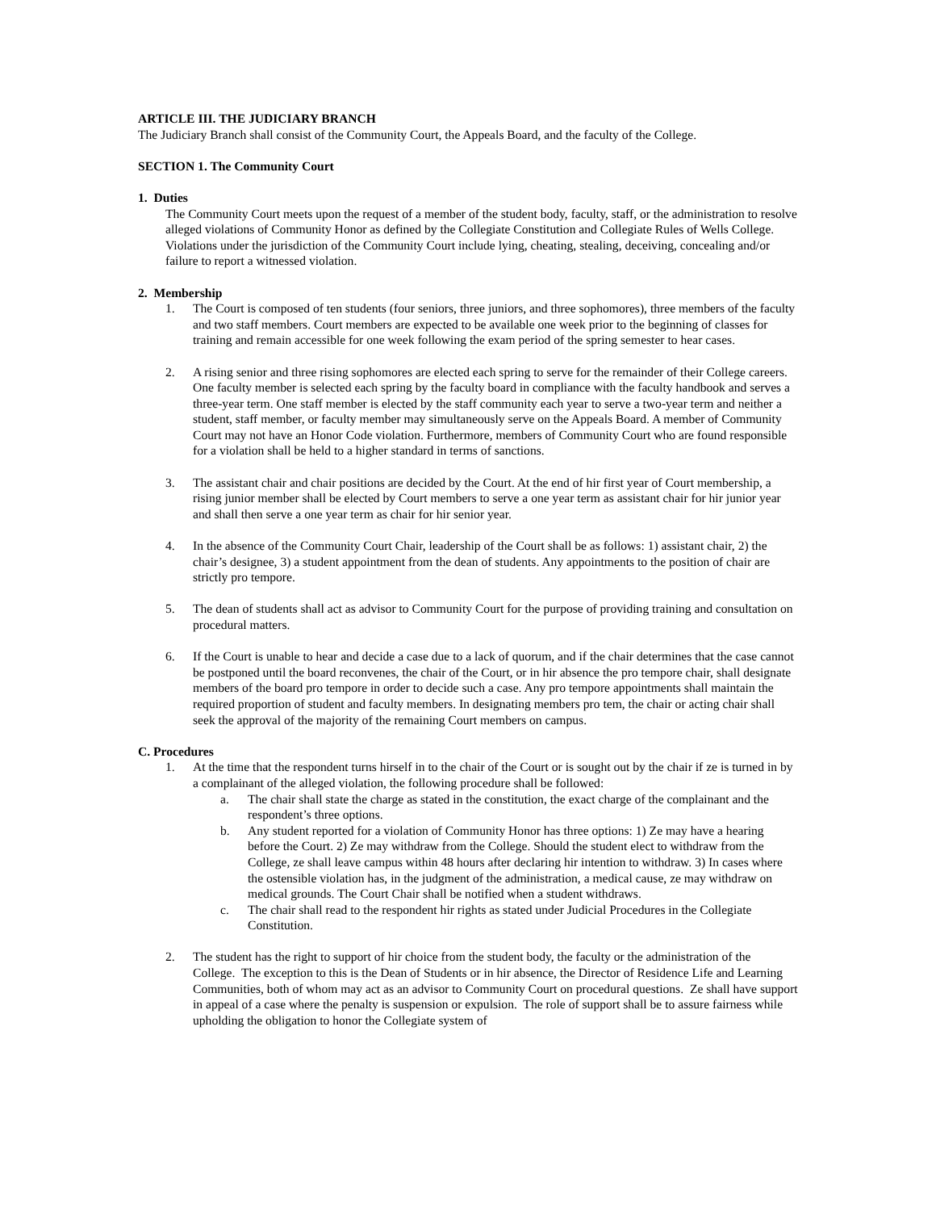ARTICLE III. THE JUDICIARY BRANCH
The Judiciary Branch shall consist of the Community Court, the Appeals Board, and the faculty of the College.
SECTION 1. The Community Court
1. Duties
The Community Court meets upon the request of a member of the student body, faculty, staff, or the administration to resolve alleged violations of Community Honor as defined by the Collegiate Constitution and Collegiate Rules of Wells College. Violations under the jurisdiction of the Community Court include lying, cheating, stealing, deceiving, concealing and/or failure to report a witnessed violation.
2. Membership
1. The Court is composed of ten students (four seniors, three juniors, and three sophomores), three members of the faculty and two staff members. Court members are expected to be available one week prior to the beginning of classes for training and remain accessible for one week following the exam period of the spring semester to hear cases.
2. A rising senior and three rising sophomores are elected each spring to serve for the remainder of their College careers. One faculty member is selected each spring by the faculty board in compliance with the faculty handbook and serves a three-year term. One staff member is elected by the staff community each year to serve a two-year term and neither a student, staff member, or faculty member may simultaneously serve on the Appeals Board. A member of Community Court may not have an Honor Code violation. Furthermore, members of Community Court who are found responsible for a violation shall be held to a higher standard in terms of sanctions.
3. The assistant chair and chair positions are decided by the Court. At the end of hir first year of Court membership, a rising junior member shall be elected by Court members to serve a one year term as assistant chair for hir junior year and shall then serve a one year term as chair for hir senior year.
4. In the absence of the Community Court Chair, leadership of the Court shall be as follows: 1) assistant chair, 2) the chair’s designee, 3) a student appointment from the dean of students. Any appointments to the position of chair are strictly pro tempore.
5. The dean of students shall act as advisor to Community Court for the purpose of providing training and consultation on procedural matters.
6. If the Court is unable to hear and decide a case due to a lack of quorum, and if the chair determines that the case cannot be postponed until the board reconvenes, the chair of the Court, or in hir absence the pro tempore chair, shall designate members of the board pro tempore in order to decide such a case. Any pro tempore appointments shall maintain the required proportion of student and faculty members. In designating members pro tem, the chair or acting chair shall seek the approval of the majority of the remaining Court members on campus.
C. Procedures
1. At the time that the respondent turns hirself in to the chair of the Court or is sought out by the chair if ze is turned in by a complainant of the alleged violation, the following procedure shall be followed:
a. The chair shall state the charge as stated in the constitution, the exact charge of the complainant and the respondent’s three options.
b. Any student reported for a violation of Community Honor has three options: 1) Ze may have a hearing before the Court. 2) Ze may withdraw from the College. Should the student elect to withdraw from the College, ze shall leave campus within 48 hours after declaring hir intention to withdraw. 3) In cases where the ostensible violation has, in the judgment of the administration, a medical cause, ze may withdraw on medical grounds. The Court Chair shall be notified when a student withdraws.
c. The chair shall read to the respondent hir rights as stated under Judicial Procedures in the Collegiate Constitution.
2. The student has the right to support of hir choice from the student body, the faculty or the administration of the College. The exception to this is the Dean of Students or in hir absence, the Director of Residence Life and Learning Communities, both of whom may act as an advisor to Community Court on procedural questions. Ze shall have support in appeal of a case where the penalty is suspension or expulsion. The role of support shall be to assure fairness while upholding the obligation to honor the Collegiate system of